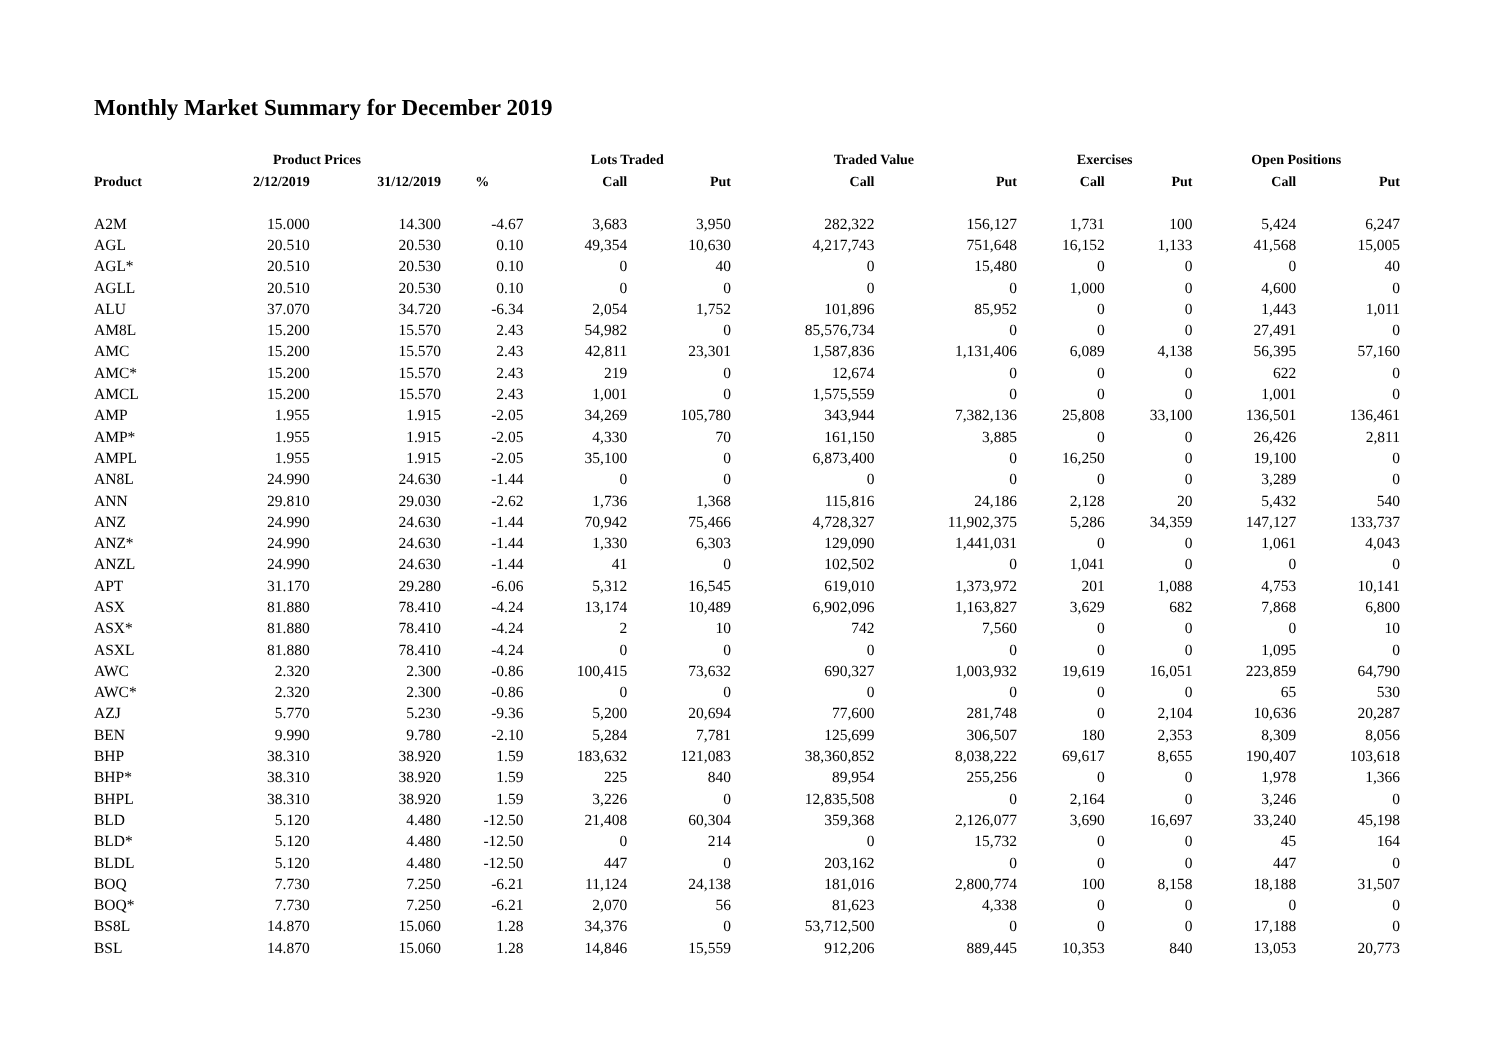Monthly Market Summary for December 2019
| | Product Prices | | | Lots Traded | | Traded Value | | Exercises | | Open Positions | |
| --- | --- | --- | --- | --- | --- | --- | --- | --- | --- | --- | --- |
| Product | 2/12/2019 | 31/12/2019 | % | Call | Put | Call | Put | Call | Put | Call | Put |
| A2M | 15.000 | 14.300 | -4.67 | 3,683 | 3,950 | 282,322 | 156,127 | 1,731 | 100 | 5,424 | 6,247 |
| AGL | 20.510 | 20.530 | 0.10 | 49,354 | 10,630 | 4,217,743 | 751,648 | 16,152 | 1,133 | 41,568 | 15,005 |
| AGL* | 20.510 | 20.530 | 0.10 | 0 | 40 | 0 | 15,480 | 0 | 0 | 0 | 40 |
| AGLL | 20.510 | 20.530 | 0.10 | 0 | 0 | 0 | 0 | 1,000 | 0 | 4,600 | 0 |
| ALU | 37.070 | 34.720 | -6.34 | 2,054 | 1,752 | 101,896 | 85,952 | 0 | 0 | 1,443 | 1,011 |
| AM8L | 15.200 | 15.570 | 2.43 | 54,982 | 0 | 85,576,734 | 0 | 0 | 0 | 27,491 | 0 |
| AMC | 15.200 | 15.570 | 2.43 | 42,811 | 23,301 | 1,587,836 | 1,131,406 | 6,089 | 4,138 | 56,395 | 57,160 |
| AMC* | 15.200 | 15.570 | 2.43 | 219 | 0 | 12,674 | 0 | 0 | 0 | 622 | 0 |
| AMCL | 15.200 | 15.570 | 2.43 | 1,001 | 0 | 1,575,559 | 0 | 0 | 0 | 1,001 | 0 |
| AMP | 1.955 | 1.915 | -2.05 | 34,269 | 105,780 | 343,944 | 7,382,136 | 25,808 | 33,100 | 136,501 | 136,461 |
| AMP* | 1.955 | 1.915 | -2.05 | 4,330 | 70 | 161,150 | 3,885 | 0 | 0 | 26,426 | 2,811 |
| AMPL | 1.955 | 1.915 | -2.05 | 35,100 | 0 | 6,873,400 | 0 | 16,250 | 0 | 19,100 | 0 |
| AN8L | 24.990 | 24.630 | -1.44 | 0 | 0 | 0 | 0 | 0 | 0 | 3,289 | 0 |
| ANN | 29.810 | 29.030 | -2.62 | 1,736 | 1,368 | 115,816 | 24,186 | 2,128 | 20 | 5,432 | 540 |
| ANZ | 24.990 | 24.630 | -1.44 | 70,942 | 75,466 | 4,728,327 | 11,902,375 | 5,286 | 34,359 | 147,127 | 133,737 |
| ANZ* | 24.990 | 24.630 | -1.44 | 1,330 | 6,303 | 129,090 | 1,441,031 | 0 | 0 | 1,061 | 4,043 |
| ANZL | 24.990 | 24.630 | -1.44 | 41 | 0 | 102,502 | 0 | 1,041 | 0 | 0 | 0 |
| APT | 31.170 | 29.280 | -6.06 | 5,312 | 16,545 | 619,010 | 1,373,972 | 201 | 1,088 | 4,753 | 10,141 |
| ASX | 81.880 | 78.410 | -4.24 | 13,174 | 10,489 | 6,902,096 | 1,163,827 | 3,629 | 682 | 7,868 | 6,800 |
| ASX* | 81.880 | 78.410 | -4.24 | 2 | 10 | 742 | 7,560 | 0 | 0 | 0 | 10 |
| ASXL | 81.880 | 78.410 | -4.24 | 0 | 0 | 0 | 0 | 0 | 0 | 1,095 | 0 |
| AWC | 2.320 | 2.300 | -0.86 | 100,415 | 73,632 | 690,327 | 1,003,932 | 19,619 | 16,051 | 223,859 | 64,790 |
| AWC* | 2.320 | 2.300 | -0.86 | 0 | 0 | 0 | 0 | 0 | 0 | 65 | 530 |
| AZJ | 5.770 | 5.230 | -9.36 | 5,200 | 20,694 | 77,600 | 281,748 | 0 | 2,104 | 10,636 | 20,287 |
| BEN | 9.990 | 9.780 | -2.10 | 5,284 | 7,781 | 125,699 | 306,507 | 180 | 2,353 | 8,309 | 8,056 |
| BHP | 38.310 | 38.920 | 1.59 | 183,632 | 121,083 | 38,360,852 | 8,038,222 | 69,617 | 8,655 | 190,407 | 103,618 |
| BHP* | 38.310 | 38.920 | 1.59 | 225 | 840 | 89,954 | 255,256 | 0 | 0 | 1,978 | 1,366 |
| BHPL | 38.310 | 38.920 | 1.59 | 3,226 | 0 | 12,835,508 | 0 | 2,164 | 0 | 3,246 | 0 |
| BLD | 5.120 | 4.480 | -12.50 | 21,408 | 60,304 | 359,368 | 2,126,077 | 3,690 | 16,697 | 33,240 | 45,198 |
| BLD* | 5.120 | 4.480 | -12.50 | 0 | 214 | 0 | 15,732 | 0 | 0 | 45 | 164 |
| BLDL | 5.120 | 4.480 | -12.50 | 447 | 0 | 203,162 | 0 | 0 | 0 | 447 | 0 |
| BOQ | 7.730 | 7.250 | -6.21 | 11,124 | 24,138 | 181,016 | 2,800,774 | 100 | 8,158 | 18,188 | 31,507 |
| BOQ* | 7.730 | 7.250 | -6.21 | 2,070 | 56 | 81,623 | 4,338 | 0 | 0 | 0 | 0 |
| BS8L | 14.870 | 15.060 | 1.28 | 34,376 | 0 | 53,712,500 | 0 | 0 | 0 | 17,188 | 0 |
| BSL | 14.870 | 15.060 | 1.28 | 14,846 | 15,559 | 912,206 | 889,445 | 10,353 | 840 | 13,053 | 20,773 |